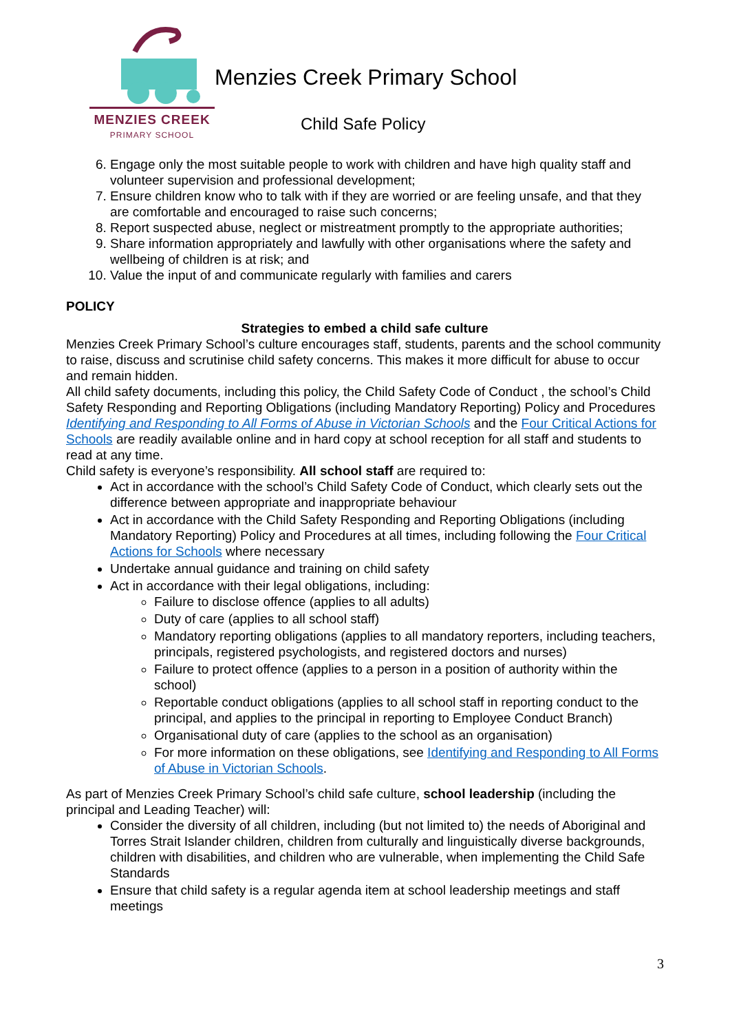MENZIES CREEK
PRIMARY SCHOOL
Menzies Creek Primary School
Child Safe Policy
6. Engage only the most suitable people to work with children and have high quality staff and volunteer supervision and professional development;
7. Ensure children know who to talk with if they are worried or are feeling unsafe, and that they are comfortable and encouraged to raise such concerns;
8. Report suspected abuse, neglect or mistreatment promptly to the appropriate authorities;
9. Share information appropriately and lawfully with other organisations where the safety and wellbeing of children is at risk; and
10. Value the input of and communicate regularly with families and carers
POLICY
Strategies to embed a child safe culture
Menzies Creek Primary School’s culture encourages staff, students, parents and the school community to raise, discuss and scrutinise child safety concerns. This makes it more difficult for abuse to occur and remain hidden.
All child safety documents, including this policy, the Child Safety Code of Conduct , the school’s Child Safety Responding and Reporting Obligations (including Mandatory Reporting) Policy and Procedures Identifying and Responding to All Forms of Abuse in Victorian Schools and the Four Critical Actions for Schools are readily available online and in hard copy at school reception for all staff and students to read at any time.
Child safety is everyone’s responsibility. All school staff are required to:
Act in accordance with the school’s Child Safety Code of Conduct, which clearly sets out the difference between appropriate and inappropriate behaviour
Act in accordance with the Child Safety Responding and Reporting Obligations (including Mandatory Reporting) Policy and Procedures at all times, including following the Four Critical Actions for Schools where necessary
Undertake annual guidance and training on child safety
Act in accordance with their legal obligations, including:
Failure to disclose offence (applies to all adults)
Duty of care (applies to all school staff)
Mandatory reporting obligations (applies to all mandatory reporters, including teachers, principals, registered psychologists, and registered doctors and nurses)
Failure to protect offence (applies to a person in a position of authority within the school)
Reportable conduct obligations (applies to all school staff in reporting conduct to the principal, and applies to the principal in reporting to Employee Conduct Branch)
Organisational duty of care (applies to the school as an organisation)
For more information on these obligations, see Identifying and Responding to All Forms of Abuse in Victorian Schools.
As part of Menzies Creek Primary School’s child safe culture, school leadership (including the principal and Leading Teacher) will:
Consider the diversity of all children, including (but not limited to) the needs of Aboriginal and Torres Strait Islander children, children from culturally and linguistically diverse backgrounds, children with disabilities, and children who are vulnerable, when implementing the Child Safe Standards
Ensure that child safety is a regular agenda item at school leadership meetings and staff meetings
3